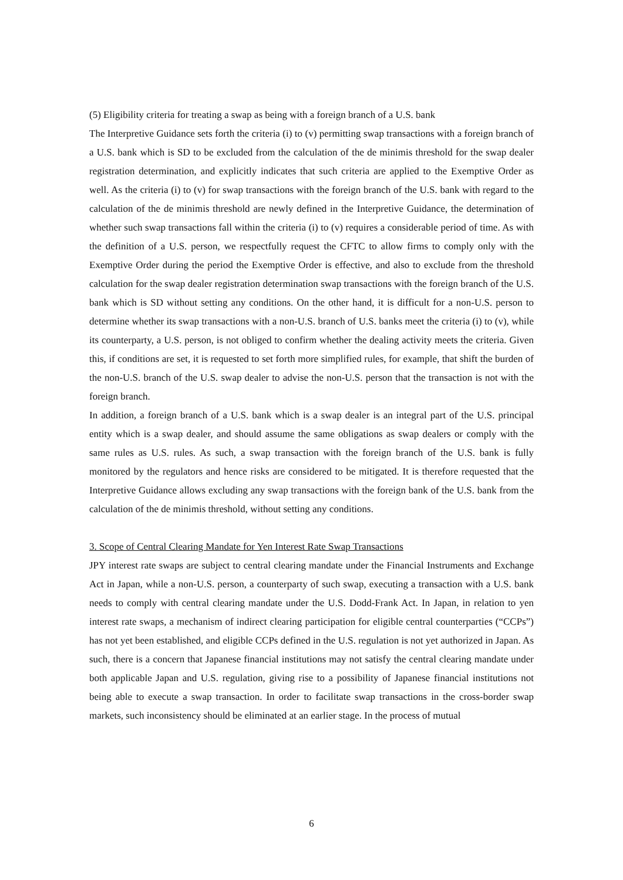(5) Eligibility criteria for treating a swap as being with a foreign branch of a U.S. bank
The Interpretive Guidance sets forth the criteria (i) to (v) permitting swap transactions with a foreign branch of a U.S. bank which is SD to be excluded from the calculation of the de minimis threshold for the swap dealer registration determination, and explicitly indicates that such criteria are applied to the Exemptive Order as well. As the criteria (i) to (v) for swap transactions with the foreign branch of the U.S. bank with regard to the calculation of the de minimis threshold are newly defined in the Interpretive Guidance, the determination of whether such swap transactions fall within the criteria (i) to (v) requires a considerable period of time. As with the definition of a U.S. person, we respectfully request the CFTC to allow firms to comply only with the Exemptive Order during the period the Exemptive Order is effective, and also to exclude from the threshold calculation for the swap dealer registration determination swap transactions with the foreign branch of the U.S. bank which is SD without setting any conditions. On the other hand, it is difficult for a non-U.S. person to determine whether its swap transactions with a non-U.S. branch of U.S. banks meet the criteria (i) to (v), while its counterparty, a U.S. person, is not obliged to confirm whether the dealing activity meets the criteria. Given this, if conditions are set, it is requested to set forth more simplified rules, for example, that shift the burden of the non-U.S. branch of the U.S. swap dealer to advise the non-U.S. person that the transaction is not with the foreign branch.
In addition, a foreign branch of a U.S. bank which is a swap dealer is an integral part of the U.S. principal entity which is a swap dealer, and should assume the same obligations as swap dealers or comply with the same rules as U.S. rules. As such, a swap transaction with the foreign branch of the U.S. bank is fully monitored by the regulators and hence risks are considered to be mitigated. It is therefore requested that the Interpretive Guidance allows excluding any swap transactions with the foreign bank of the U.S. bank from the calculation of the de minimis threshold, without setting any conditions.
3. Scope of Central Clearing Mandate for Yen Interest Rate Swap Transactions
JPY interest rate swaps are subject to central clearing mandate under the Financial Instruments and Exchange Act in Japan, while a non-U.S. person, a counterparty of such swap, executing a transaction with a U.S. bank needs to comply with central clearing mandate under the U.S. Dodd-Frank Act. In Japan, in relation to yen interest rate swaps, a mechanism of indirect clearing participation for eligible central counterparties (“CCPs”) has not yet been established, and eligible CCPs defined in the U.S. regulation is not yet authorized in Japan. As such, there is a concern that Japanese financial institutions may not satisfy the central clearing mandate under both applicable Japan and U.S. regulation, giving rise to a possibility of Japanese financial institutions not being able to execute a swap transaction. In order to facilitate swap transactions in the cross-border swap markets, such inconsistency should be eliminated at an earlier stage. In the process of mutual
6